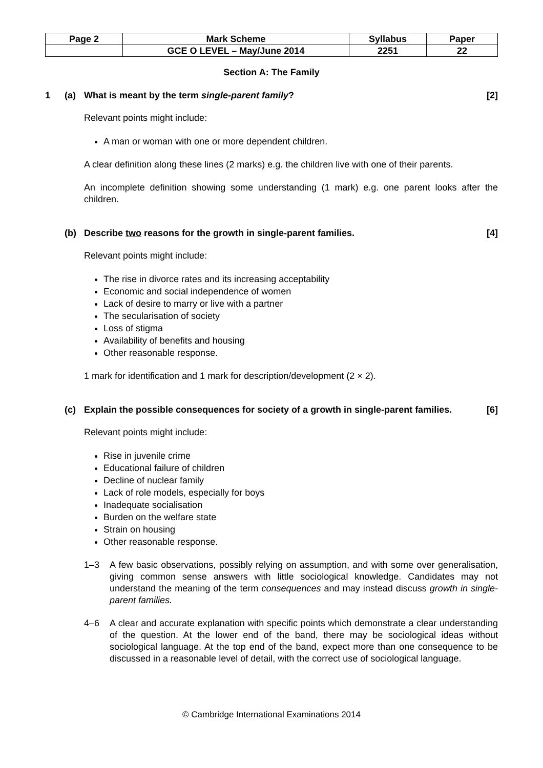| Page 2 | Mark Scheme | Syllabus | Paper |
| | GCE O LEVEL – May/June 2014 | 2251 | 22 |
Section A: The Family
1 (a) What is meant by the term single-parent family? [2]
Relevant points might include:
A man or woman with one or more dependent children.
A clear definition along these lines (2 marks) e.g. the children live with one of their parents.
An incomplete definition showing some understanding (1 mark) e.g. one parent looks after the children.
(b) Describe two reasons for the growth in single-parent families. [4]
Relevant points might include:
The rise in divorce rates and its increasing acceptability
Economic and social independence of women
Lack of desire to marry or live with a partner
The secularisation of society
Loss of stigma
Availability of benefits and housing
Other reasonable response.
1 mark for identification and 1 mark for description/development (2 × 2).
(c) Explain the possible consequences for society of a growth in single-parent families. [6]
Relevant points might include:
Rise in juvenile crime
Educational failure of children
Decline of nuclear family
Lack of role models, especially for boys
Inadequate socialisation
Burden on the welfare state
Strain on housing
Other reasonable response.
1–3 A few basic observations, possibly relying on assumption, and with some over generalisation, giving common sense answers with little sociological knowledge. Candidates may not understand the meaning of the term consequences and may instead discuss growth in single-parent families.
4–6 A clear and accurate explanation with specific points which demonstrate a clear understanding of the question. At the lower end of the band, there may be sociological ideas without sociological language. At the top end of the band, expect more than one consequence to be discussed in a reasonable level of detail, with the correct use of sociological language.
© Cambridge International Examinations 2014